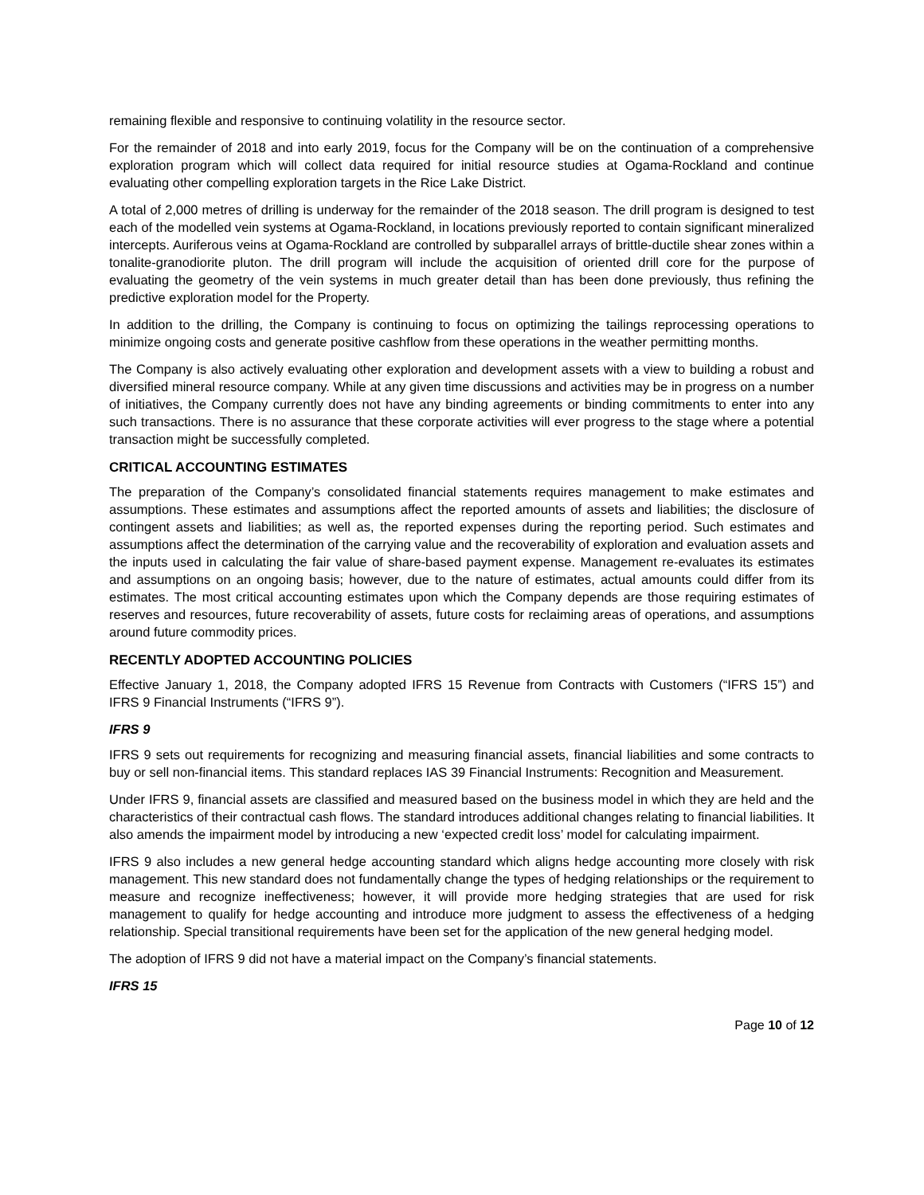remaining flexible and responsive to continuing volatility in the resource sector.
For the remainder of 2018 and into early 2019, focus for the Company will be on the continuation of a comprehensive exploration program which will collect data required for initial resource studies at Ogama-Rockland and continue evaluating other compelling exploration targets in the Rice Lake District.
A total of 2,000 metres of drilling is underway for the remainder of the 2018 season. The drill program is designed to test each of the modelled vein systems at Ogama-Rockland, in locations previously reported to contain significant mineralized intercepts. Auriferous veins at Ogama-Rockland are controlled by subparallel arrays of brittle-ductile shear zones within a tonalite-granodiorite pluton. The drill program will include the acquisition of oriented drill core for the purpose of evaluating the geometry of the vein systems in much greater detail than has been done previously, thus refining the predictive exploration model for the Property.
In addition to the drilling, the Company is continuing to focus on optimizing the tailings reprocessing operations to minimize ongoing costs and generate positive cashflow from these operations in the weather permitting months.
The Company is also actively evaluating other exploration and development assets with a view to building a robust and diversified mineral resource company. While at any given time discussions and activities may be in progress on a number of initiatives, the Company currently does not have any binding agreements or binding commitments to enter into any such transactions. There is no assurance that these corporate activities will ever progress to the stage where a potential transaction might be successfully completed.
CRITICAL ACCOUNTING ESTIMATES
The preparation of the Company’s consolidated financial statements requires management to make estimates and assumptions. These estimates and assumptions affect the reported amounts of assets and liabilities; the disclosure of contingent assets and liabilities; as well as, the reported expenses during the reporting period. Such estimates and assumptions affect the determination of the carrying value and the recoverability of exploration and evaluation assets and the inputs used in calculating the fair value of share-based payment expense. Management re-evaluates its estimates and assumptions on an ongoing basis; however, due to the nature of estimates, actual amounts could differ from its estimates. The most critical accounting estimates upon which the Company depends are those requiring estimates of reserves and resources, future recoverability of assets, future costs for reclaiming areas of operations, and assumptions around future commodity prices.
RECENTLY ADOPTED ACCOUNTING POLICIES
Effective January 1, 2018, the Company adopted IFRS 15 Revenue from Contracts with Customers (“IFRS 15”) and IFRS 9 Financial Instruments (“IFRS 9”).
IFRS 9
IFRS 9 sets out requirements for recognizing and measuring financial assets, financial liabilities and some contracts to buy or sell non-financial items. This standard replaces IAS 39 Financial Instruments: Recognition and Measurement.
Under IFRS 9, financial assets are classified and measured based on the business model in which they are held and the characteristics of their contractual cash flows. The standard introduces additional changes relating to financial liabilities. It also amends the impairment model by introducing a new ‘expected credit loss’ model for calculating impairment.
IFRS 9 also includes a new general hedge accounting standard which aligns hedge accounting more closely with risk management. This new standard does not fundamentally change the types of hedging relationships or the requirement to measure and recognize ineffectiveness; however, it will provide more hedging strategies that are used for risk management to qualify for hedge accounting and introduce more judgment to assess the effectiveness of a hedging relationship. Special transitional requirements have been set for the application of the new general hedging model.
The adoption of IFRS 9 did not have a material impact on the Company’s financial statements.
IFRS 15
Page 10 of 12